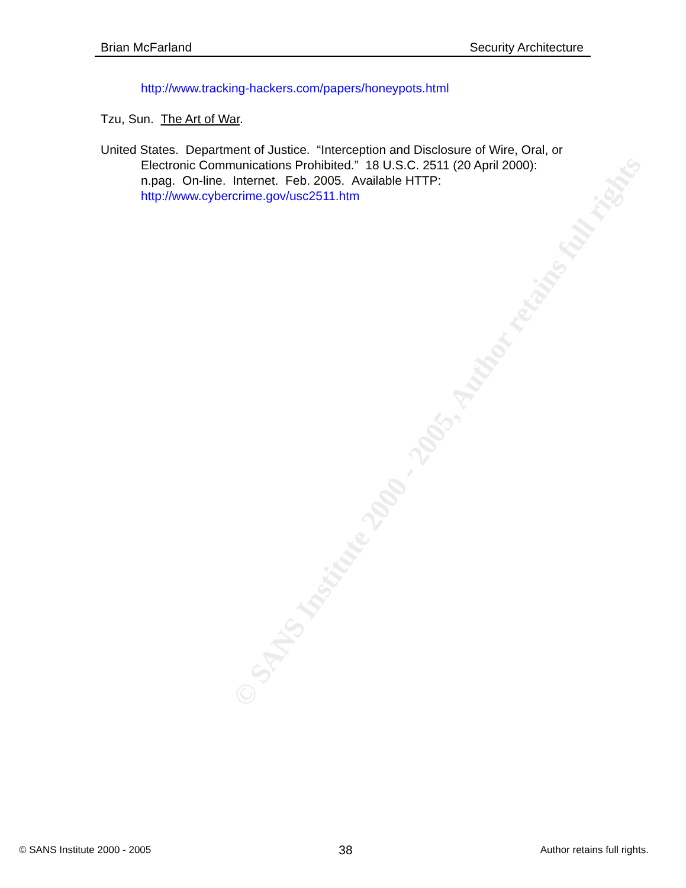© SANS Institute 2000 - 2005, Author retains full rights
Brian McFarland Security Architecture
http://www.tracking-hackers.com/papers/honeypots.html
Tzu, Sun. The Art of War.
United States. Department of Justice. “Interception and Disclosure of Wire, Oral, or Electronic Communications Prohibited.” 18 U.S.C. 2511 (20 April 2000): n.pag. On-line. Internet. Feb. 2005. Available HTTP: http://www.cybercrime.gov/usc2511.htm
© SANS Institute 2000 - 2005 38 Author retains full rights.